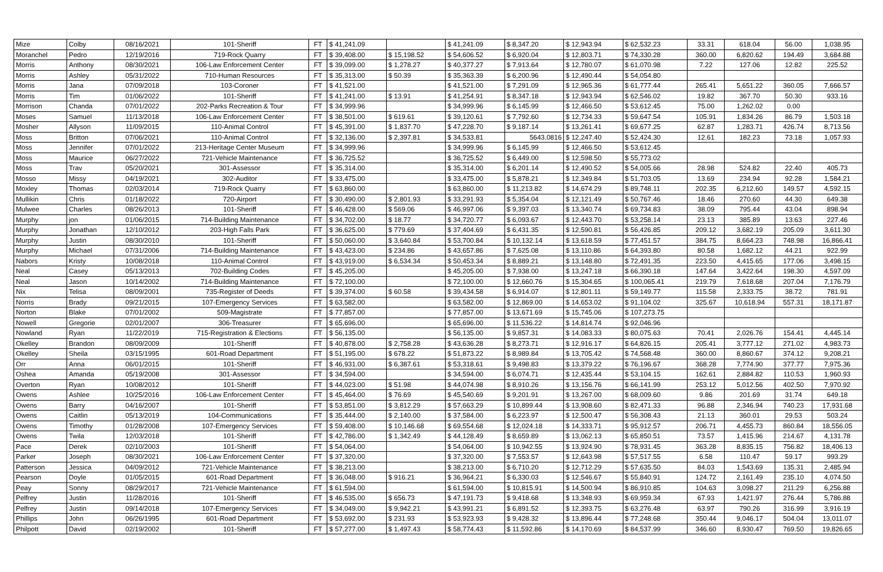| Mize | Colby | 08/16/2021 | 101-Sheriff | FT | $ 41,241.09 | | $ 41,241.09 | $ 8,347.20 | $ 12,943.94 | $ 62,532.23 | 33.31 | 618.04 | 56.00 | 1,038.95 |
| Moranchel | Pedro | 12/19/2016 | 719-Rock Quarry | FT | $ 39,408.00 | $ 15,198.52 | $ 54,606.52 | $ 6,920.04 | $ 12,803.71 | $ 74,330.28 | 360.00 | 6,820.62 | 194.49 | 3,684.88 |
| Morris | Anthony | 08/30/2021 | 106-Law Enforcement Center | FT | $ 39,099.00 | $ 1,278.27 | $ 40,377.27 | $ 7,913.64 | $ 12,780.07 | $ 61,070.98 | 7.22 | 127.06 | 12.82 | 225.52 |
| Morris | Ashley | 05/31/2022 | 710-Human Resources | FT | $ 35,313.00 | $ 50.39 | $ 35,363.39 | $ 6,200.96 | $ 12,490.44 | $ 54,054.80 | | | | |
| Morris | Jana | 07/09/2018 | 103-Coroner | FT | $ 41,521.00 | | $ 41,521.00 | $ 7,291.09 | $ 12,965.36 | $ 61,777.44 | 265.41 | 5,651.22 | 360.05 | 7,666.57 |
| Morris | Tim | 01/06/2022 | 101-Sheriff | FT | $ 41,241.00 | $ 13.91 | $ 41,254.91 | $ 8,347.18 | $ 12,943.94 | $ 62,546.02 | 19.82 | 367.70 | 50.30 | 933.16 |
| Morrison | Chanda | 07/01/2022 | 202-Parks Recreation & Tour | FT | $ 34,999.96 | | $ 34,999.96 | $ 6,145.99 | $ 12,466.50 | $ 53,612.45 | 75.00 | 1,262.02 | 0.00 | |
| Moses | Samuel | 11/13/2018 | 106-Law Enforcement Center | FT | $ 38,501.00 | $ 619.61 | $ 39,120.61 | $ 7,792.60 | $ 12,734.33 | $ 59,647.54 | 105.91 | 1,834.26 | 86.79 | 1,503.18 |
| Mosher | Allyson | 11/09/2015 | 110-Animal Control | FT | $ 45,391.00 | $ 1,837.70 | $ 47,228.70 | $ 9,187.14 | $ 13,261.41 | $ 69,677.25 | 62.87 | 1,283.71 | 426.74 | 8,713.56 |
| Moss | Britton | 07/06/2021 | 110-Animal Control | FT | $ 32,136.00 | $ 2,397.81 | $ 34,533.81 | 5643.0816 | $ 12,247.40 | $ 52,424.30 | 12.61 | 182.23 | 73.18 | 1,057.93 |
| Moss | Jennifer | 07/01/2022 | 213-Heritage Center Museum | FT | $ 34,999.96 | | $ 34,999.96 | $ 6,145.99 | $ 12,466.50 | $ 53,612.45 | | | | |
| Moss | Maurice | 06/27/2022 | 721-Vehicle Maintenance | FT | $ 36,725.52 | | $ 36,725.52 | $ 6,449.00 | $ 12,598.50 | $ 55,773.02 | | | | |
| Moss | Trav | 05/20/2021 | 301-Assessor | FT | $ 35,314.00 | | $ 35,314.00 | $ 6,201.14 | $ 12,490.52 | $ 54,005.66 | 28.98 | 524.82 | 22.40 | 405.73 |
| Mosso | Missy | 04/19/2021 | 302-Auditor | FT | $ 33,475.00 | | $ 33,475.00 | $ 5,878.21 | $ 12,349.84 | $ 51,703.05 | 13.69 | 234.94 | 92.28 | 1,584.21 |
| Moxley | Thomas | 02/03/2014 | 719-Rock Quarry | FT | $ 63,860.00 | | $ 63,860.00 | $ 11,213.82 | $ 14,674.29 | $ 89,748.11 | 202.35 | 6,212.60 | 149.57 | 4,592.15 |
| Mullikin | Chris | 01/18/2022 | 720-Airport | FT | $ 30,490.00 | $ 2,801.93 | $ 33,291.93 | $ 5,354.04 | $ 12,121.49 | $ 50,767.46 | 18.46 | 270.60 | 44.30 | 649.38 |
| Mulwee | Charles | 08/26/2013 | 101-Sheriff | FT | $ 46,428.00 | $ 569.06 | $ 46,997.06 | $ 9,397.03 | $ 13,340.74 | $ 69,734.83 | 38.09 | 795.44 | 43.04 | 898.94 |
| Murphy | jon | 01/06/2015 | 714-Building Maintenance | FT | $ 34,702.00 | $ 18.77 | $ 34,720.77 | $ 6,093.67 | $ 12,443.70 | $ 53,258.14 | 23.13 | 385.89 | 13.63 | 227.46 |
| Murphy | Jonathan | 12/10/2012 | 203-High Falls Park | FT | $ 36,625.00 | $ 779.69 | $ 37,404.69 | $ 6,431.35 | $ 12,590.81 | $ 56,426.85 | 209.12 | 3,682.19 | 205.09 | 3,611.30 |
| Murphy | Justin | 08/30/2010 | 101-Sheriff | FT | $ 50,060.00 | $ 3,640.84 | $ 53,700.84 | $ 10,132.14 | $ 13,618.59 | $ 77,451.57 | 384.75 | 8,664.23 | 748.98 | 16,866.41 |
| Murphy | Michael | 07/31/2006 | 714-Building Maintenance | FT | $ 43,423.00 | $ 234.86 | $ 43,657.86 | $ 7,625.08 | $ 13,110.86 | $ 64,393.80 | 80.58 | 1,682.12 | 44.21 | 922.99 |
| Nabors | Kristy | 10/08/2018 | 110-Animal Control | FT | $ 43,919.00 | $ 6,534.34 | $ 50,453.34 | $ 8,889.21 | $ 13,148.80 | $ 72,491.35 | 223.50 | 4,415.65 | 177.06 | 3,498.15 |
| Neal | Casey | 05/13/2013 | 702-Building Codes | FT | $ 45,205.00 | | $ 45,205.00 | $ 7,938.00 | $ 13,247.18 | $ 66,390.18 | 147.64 | 3,422.64 | 198.30 | 4,597.09 |
| Neal | Jason | 10/14/2002 | 714-Building Maintenance | FT | $ 72,100.00 | | $ 72,100.00 | $ 12,660.76 | $ 15,304.65 | $ 100,065.41 | 219.79 | 7,618.68 | 207.04 | 7,176.79 |
| Nix | Telisa | 08/09/2001 | 735-Register of Deeds | FT | $ 39,374.00 | $ 60.58 | $ 39,434.58 | $ 6,914.07 | $ 12,801.11 | $ 59,149.77 | 115.58 | 2,333.75 | 38.72 | 781.91 |
| Norris | Brady | 09/21/2015 | 107-Emergency Services | FT | $ 63,582.00 | | $ 63,582.00 | $ 12,869.00 | $ 14,653.02 | $ 91,104.02 | 325.67 | 10,618.94 | 557.31 | 18,171.87 |
| Norton | Blake | 07/01/2002 | 509-Magistrate | FT | $ 77,857.00 | | $ 77,857.00 | $ 13,671.69 | $ 15,745.06 | $ 107,273.75 | | | | |
| Nowell | Gregorie | 02/01/2007 | 306-Treasurer | FT | $ 65,696.00 | | $ 65,696.00 | $ 11,536.22 | $ 14,814.74 | $ 92,046.96 | | | | |
| Nowland | Ryan | 11/22/2019 | 715-Registration & Elections | FT | $ 56,135.00 | | $ 56,135.00 | $ 9,857.31 | $ 14,083.33 | $ 80,075.63 | 70.41 | 2,026.76 | 154.41 | 4,445.14 |
| Okelley | Brandon | 08/09/2009 | 101-Sheriff | FT | $ 40,878.00 | $ 2,758.28 | $ 43,636.28 | $ 8,273.71 | $ 12,916.17 | $ 64,826.15 | 205.41 | 3,777.12 | 271.02 | 4,983.73 |
| Okelley | Sheila | 03/15/1995 | 601-Road Department | FT | $ 51,195.00 | $ 678.22 | $ 51,873.22 | $ 8,989.84 | $ 13,705.42 | $ 74,568.48 | 360.00 | 8,860.67 | 374.12 | 9,208.21 |
| Orr | Anna | 06/01/2015 | 101-Sheriff | FT | $ 46,931.00 | $ 6,387.61 | $ 53,318.61 | $ 9,498.83 | $ 13,379.22 | $ 76,196.67 | 368.28 | 7,774.90 | 377.77 | 7,975.36 |
| Oshea | Amanda | 05/19/2008 | 301-Assessor | FT | $ 34,594.00 | | $ 34,594.00 | $ 6,074.71 | $ 12,435.44 | $ 53,104.15 | 162.61 | 2,884.82 | 110.53 | 1,960.93 |
| Overton | Ryan | 10/08/2012 | 101-Sheriff | FT | $ 44,023.00 | $ 51.98 | $ 44,074.98 | $ 8,910.26 | $ 13,156.76 | $ 66,141.99 | 253.12 | 5,012.56 | 402.50 | 7,970.92 |
| Owens | Ashlee | 10/25/2016 | 106-Law Enforcement Center | FT | $ 45,464.00 | $ 76.69 | $ 45,540.69 | $ 9,201.91 | $ 13,267.00 | $ 68,009.60 | 9.86 | 201.69 | 31.74 | 649.18 |
| Owens | Barry | 04/16/2007 | 101-Sheriff | FT | $ 53,851.00 | $ 3,812.29 | $ 57,663.29 | $ 10,899.44 | $ 13,908.60 | $ 82,471.33 | 96.88 | 2,346.94 | 740.23 | 17,931.68 |
| Owens | Caitlin | 05/13/2019 | 104-Communications | FT | $ 35,444.00 | $ 2,140.00 | $ 37,584.00 | $ 6,223.97 | $ 12,500.47 | $ 56,308.43 | 21.13 | 360.01 | 29.53 | 503.24 |
| Owens | Timothy | 01/28/2008 | 107-Emergency Services | FT | $ 59,408.00 | $ 10,146.68 | $ 69,554.68 | $ 12,024.18 | $ 14,333.71 | $ 95,912.57 | 206.71 | 4,455.73 | 860.84 | 18,556.05 |
| Owens | Twila | 12/03/2018 | 101-Sheriff | FT | $ 42,786.00 | $ 1,342.49 | $ 44,128.49 | $ 8,659.89 | $ 13,062.13 | $ 65,850.51 | 73.57 | 1,415.96 | 214.67 | 4,131.78 |
| Pace | Derek | 02/10/2003 | 101-Sheriff | FT | $ 54,064.00 | | $ 54,064.00 | $ 10,942.55 | $ 13,924.90 | $ 78,931.45 | 363.28 | 8,835.15 | 756.82 | 18,406.13 |
| Parker | Joseph | 08/30/2021 | 106-Law Enforcement Center | FT | $ 37,320.00 | | $ 37,320.00 | $ 7,553.57 | $ 12,643.98 | $ 57,517.55 | 6.58 | 110.47 | 59.17 | 993.29 |
| Patterson | Jessica | 04/09/2012 | 721-Vehicle Maintenance | FT | $ 38,213.00 | | $ 38,213.00 | $ 6,710.20 | $ 12,712.29 | $ 57,635.50 | 84.03 | 1,543.69 | 135.31 | 2,485.94 |
| Pearson | Doyle | 01/05/2015 | 601-Road Department | FT | $ 36,048.00 | $ 916.21 | $ 36,964.21 | $ 6,330.03 | $ 12,546.67 | $ 55,840.91 | 124.72 | 2,161.49 | 235.10 | 4,074.50 |
| Peay | Sonny | 08/29/2017 | 721-Vehicle Maintenance | FT | $ 61,594.00 | | $ 61,594.00 | $ 10,815.91 | $ 14,500.94 | $ 86,910.85 | 104.63 | 3,098.27 | 211.29 | 6,256.88 |
| Pelfrey | Justin | 11/28/2016 | 101-Sheriff | FT | $ 46,535.00 | $ 656.73 | $ 47,191.73 | $ 9,418.68 | $ 13,348.93 | $ 69,959.34 | 67.93 | 1,421.97 | 276.44 | 5,786.88 |
| Pelfrey | Justin | 09/14/2018 | 107-Emergency Services | FT | $ 34,049.00 | $ 9,942.21 | $ 43,991.21 | $ 6,891.52 | $ 12,393.75 | $ 63,276.48 | 63.97 | 790.26 | 316.99 | 3,916.19 |
| Phillips | John | 06/26/1995 | 601-Road Department | FT | $ 53,692.00 | $ 231.93 | $ 53,923.93 | $ 9,428.32 | $ 13,896.44 | $ 77,248.68 | 350.44 | 9,046.17 | 504.04 | 13,011.07 |
| Philpott | David | 02/19/2002 | 101-Sheriff | FT | $ 57,277.00 | $ 1,497.43 | $ 58,774.43 | $ 11,592.86 | $ 14,170.69 | $ 84,537.99 | 346.60 | 8,930.47 | 769.50 | 19,826.65 |